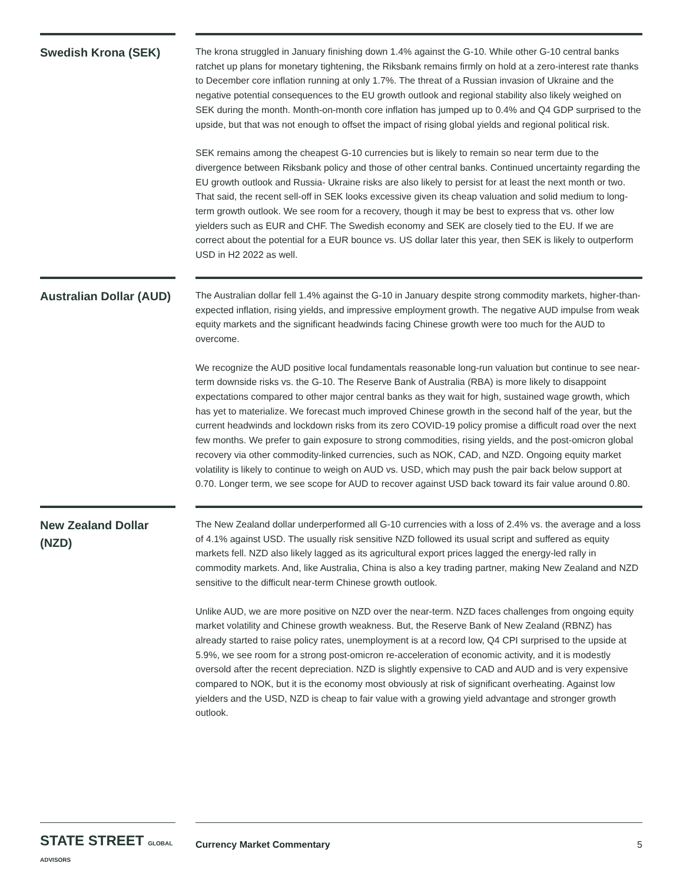Swedish Krona (SEK)
The krona struggled in January finishing down 1.4% against the G-10. While other G-10 central banks ratchet up plans for monetary tightening, the Riksbank remains firmly on hold at a zero-interest rate thanks to December core inflation running at only 1.7%. The threat of a Russian invasion of Ukraine and the negative potential consequences to the EU growth outlook and regional stability also likely weighed on SEK during the month. Month-on-month core inflation has jumped up to 0.4% and Q4 GDP surprised to the upside, but that was not enough to offset the impact of rising global yields and regional political risk.
SEK remains among the cheapest G-10 currencies but is likely to remain so near term due to the divergence between Riksbank policy and those of other central banks. Continued uncertainty regarding the EU growth outlook and Russia- Ukraine risks are also likely to persist for at least the next month or two. That said, the recent sell-off in SEK looks excessive given its cheap valuation and solid medium to long-term growth outlook. We see room for a recovery, though it may be best to express that vs. other low yielders such as EUR and CHF. The Swedish economy and SEK are closely tied to the EU. If we are correct about the potential for a EUR bounce vs. US dollar later this year, then SEK is likely to outperform USD in H2 2022 as well.
Australian Dollar (AUD)
The Australian dollar fell 1.4% against the G-10 in January despite strong commodity markets, higher-than-expected inflation, rising yields, and impressive employment growth. The negative AUD impulse from weak equity markets and the significant headwinds facing Chinese growth were too much for the AUD to overcome.
We recognize the AUD positive local fundamentals reasonable long-run valuation but continue to see near-term downside risks vs. the G-10. The Reserve Bank of Australia (RBA) is more likely to disappoint expectations compared to other major central banks as they wait for high, sustained wage growth, which has yet to materialize. We forecast much improved Chinese growth in the second half of the year, but the current headwinds and lockdown risks from its zero COVID-19 policy promise a difficult road over the next few months. We prefer to gain exposure to strong commodities, rising yields, and the post-omicron global recovery via other commodity-linked currencies, such as NOK, CAD, and NZD. Ongoing equity market volatility is likely to continue to weigh on AUD vs. USD, which may push the pair back below support at 0.70. Longer term, we see scope for AUD to recover against USD back toward its fair value around 0.80.
New Zealand Dollar (NZD)
The New Zealand dollar underperformed all G-10 currencies with a loss of 2.4% vs. the average and a loss of 4.1% against USD. The usually risk sensitive NZD followed its usual script and suffered as equity markets fell. NZD also likely lagged as its agricultural export prices lagged the energy-led rally in commodity markets. And, like Australia, China is also a key trading partner, making New Zealand and NZD sensitive to the difficult near-term Chinese growth outlook.
Unlike AUD, we are more positive on NZD over the near-term. NZD faces challenges from ongoing equity market volatility and Chinese growth weakness. But, the Reserve Bank of New Zealand (RBNZ) has already started to raise policy rates, unemployment is at a record low, Q4 CPI surprised to the upside at 5.9%, we see room for a strong post-omicron re-acceleration of economic activity, and it is modestly oversold after the recent depreciation. NZD is slightly expensive to CAD and AUD and is very expensive compared to NOK, but it is the economy most obviously at risk of significant overheating. Against low yielders and the USD, NZD is cheap to fair value with a growing yield advantage and stronger growth outlook.
STATE STREET GLOBAL ADVISORS
Currency Market Commentary 5